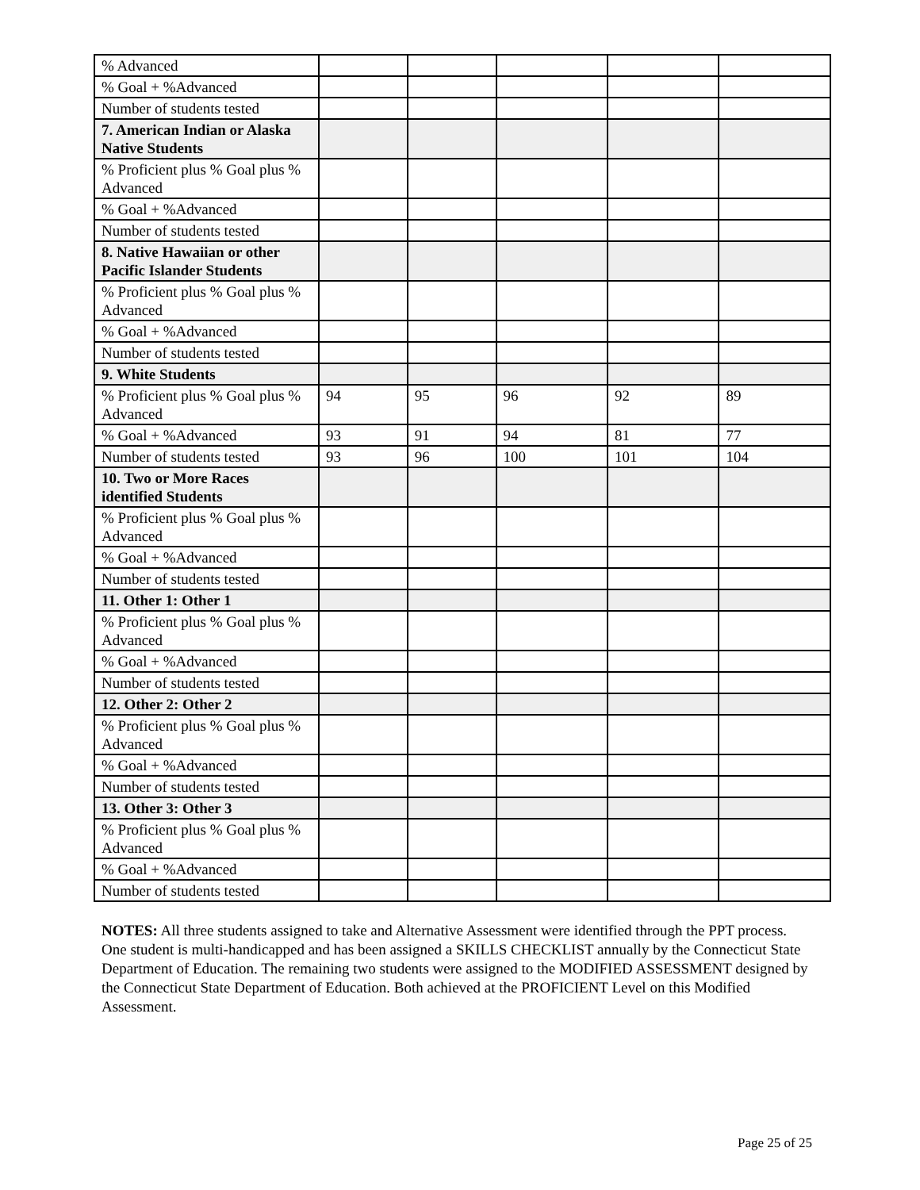| % Advanced | | | | | |
| % Goal + %Advanced | | | | | |
| Number of students tested | | | | | |
| 7. American Indian or Alaska Native Students | | | | | |
| % Proficient plus % Goal plus % Advanced | | | | | |
| % Goal + %Advanced | | | | | |
| Number of students tested | | | | | |
| 8. Native Hawaiian or other Pacific Islander Students | | | | | |
| % Proficient plus % Goal plus % Advanced | | | | | |
| % Goal + %Advanced | | | | | |
| Number of students tested | | | | | |
| 9. White Students | | | | | |
| % Proficient plus % Goal plus % Advanced | 94 | 95 | 96 | 92 | 89 |
| % Goal + %Advanced | 93 | 91 | 94 | 81 | 77 |
| Number of students tested | 93 | 96 | 100 | 101 | 104 |
| 10. Two or More Races identified Students | | | | | |
| % Proficient plus % Goal plus % Advanced | | | | | |
| % Goal + %Advanced | | | | | |
| Number of students tested | | | | | |
| 11. Other 1: Other 1 | | | | | |
| % Proficient plus % Goal plus % Advanced | | | | | |
| % Goal + %Advanced | | | | | |
| Number of students tested | | | | | |
| 12. Other 2: Other 2 | | | | | |
| % Proficient plus % Goal plus % Advanced | | | | | |
| % Goal + %Advanced | | | | | |
| Number of students tested | | | | | |
| 13. Other 3: Other 3 | | | | | |
| % Proficient plus % Goal plus % Advanced | | | | | |
| % Goal + %Advanced | | | | | |
| Number of students tested | | | | | |
NOTES: All three students assigned to take and Alternative Assessment were identified through the PPT process. One student is multi-handicapped and has been assigned a SKILLS CHECKLIST annually by the Connecticut State Department of Education. The remaining two students were assigned to the MODIFIED ASSESSMENT designed by the Connecticut State Department of Education. Both achieved at the PROFICIENT Level on this Modified Assessment.
Page 25 of 25